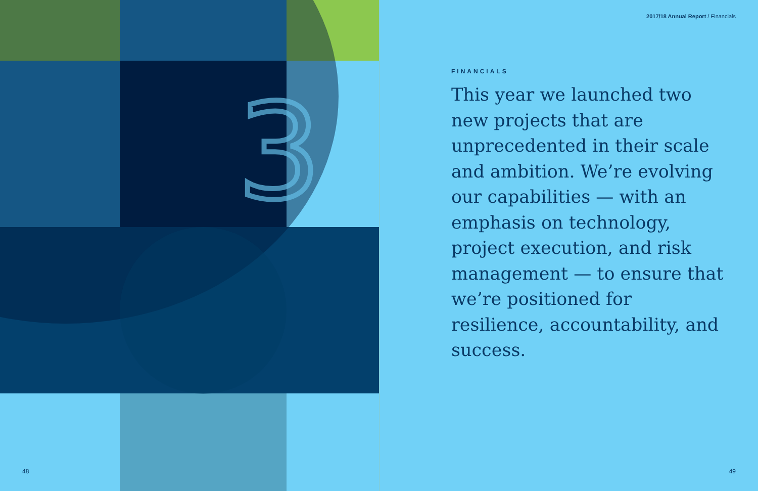3
48
2017/18 Annual Report / Financials
FINANCIALS
This year we launched two new projects that are unprecedented in their scale and ambition. We’re evolving our capabilities — with an emphasis on technology, project execution, and risk management — to ensure that we’re positioned for resilience, accountability, and success.
49